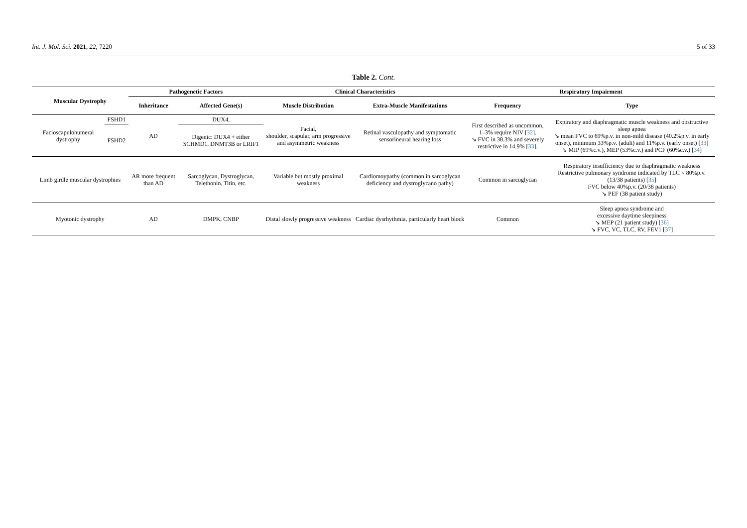Int. J. Mol. Sci. 2021, 22, 7220 5 of 33
Table 2. Cont.
| Muscular Dystrophy | | Pathogenetic Factors | | Clinical Characteristics | | Respiratory Impairment | |
| --- | --- | --- | --- | --- | --- | --- | --- |
| | | Inheritance | Affected Gene(s) | Muscle Distribution | Extra-Muscle Manifestations | Frequency | Type |
| Facioscapulohumeral dystrophy | FSHD1 | AD | DUX4, | Facial, shoulder, scapular, arm progressive and asymmetric weakness | Retinal vasculopathy and symptomatic sensorineural hearing loss | First described as uncommon, 1–3% require NIV [ 32 ]. ↘ FVC in 38.3% and severely restrictive in 14.9% [ 33 ]. | Expiratory and diaphragmatic muscle weakness and obstructive sleep apnea ↘ mean FVC to 69%p.v. in non-mild disease (40.2%p.v. in early onset), minimum 33%p.v. (adult) and 11%p.v. (early onset) [ 33 ] ↘ MIP (69%c.v.), MEP (53%c.v.) and PCF (60%c.v.) [ 34 ] |
| | FSHD2 | | Digenic: DUX4 + either SCHMD1, DNMT3B or LRIF1 | | | | |
| Limb girdle muscular dystrophies | | AR more frequent than AD | Sarcoglycan, Dystroglycan, Telethonin, Titin, etc. | Variable but mostly proximal weakness | Cardiomoypathy (common in sarcoglycan deficiency and dystroglycano pathy) | Common in sarcoglycan | Respiratory insufficiency due to diaphragmatic weakness Restrictive pulmonary syndrome indicated by TLC < 80%p.v. (13/38 patients) [ 35 ] FVC below 40%p.v. (20/38 patients) ↘ PEF (38 patient study) |
| Myotonic dystrophy | | AD | DMPK, CNBP | Distal slowly progressive weakness | Cardiac dysrhythmia, particularly heart block | Common | Sleep apnea syndrome and excessive daytime sleepiness ↘ MEP (21 patient study) [ 36 ] ↘ FVC, VC, TLC, RV, FEV1 [ 37 ] |